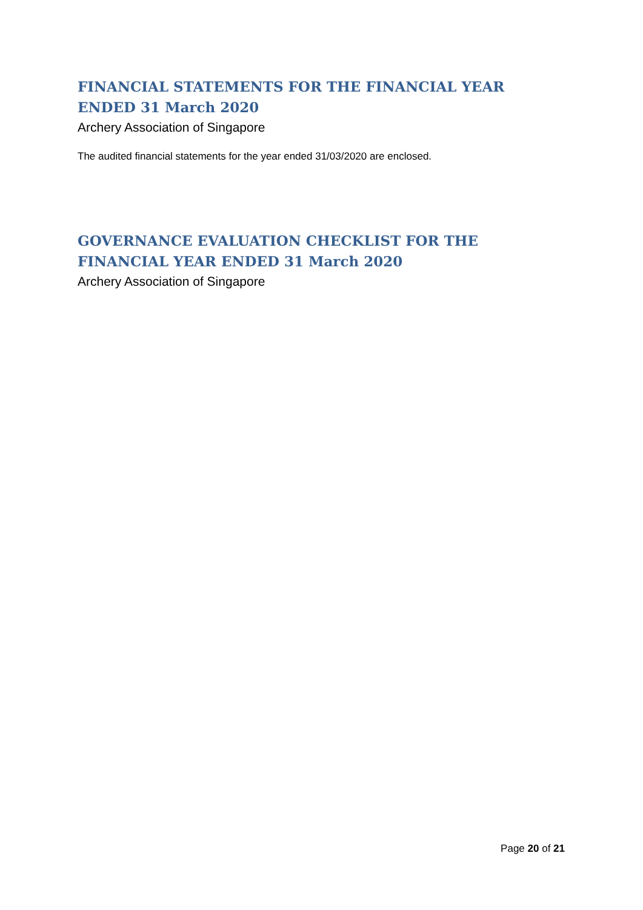FINANCIAL STATEMENTS FOR THE FINANCIAL YEAR ENDED 31 March 2020
Archery Association of Singapore
The audited financial statements for the year ended 31/03/2020 are enclosed.
GOVERNANCE EVALUATION CHECKLIST FOR THE FINANCIAL YEAR ENDED 31 March 2020
Archery Association of Singapore
Page 20 of 21